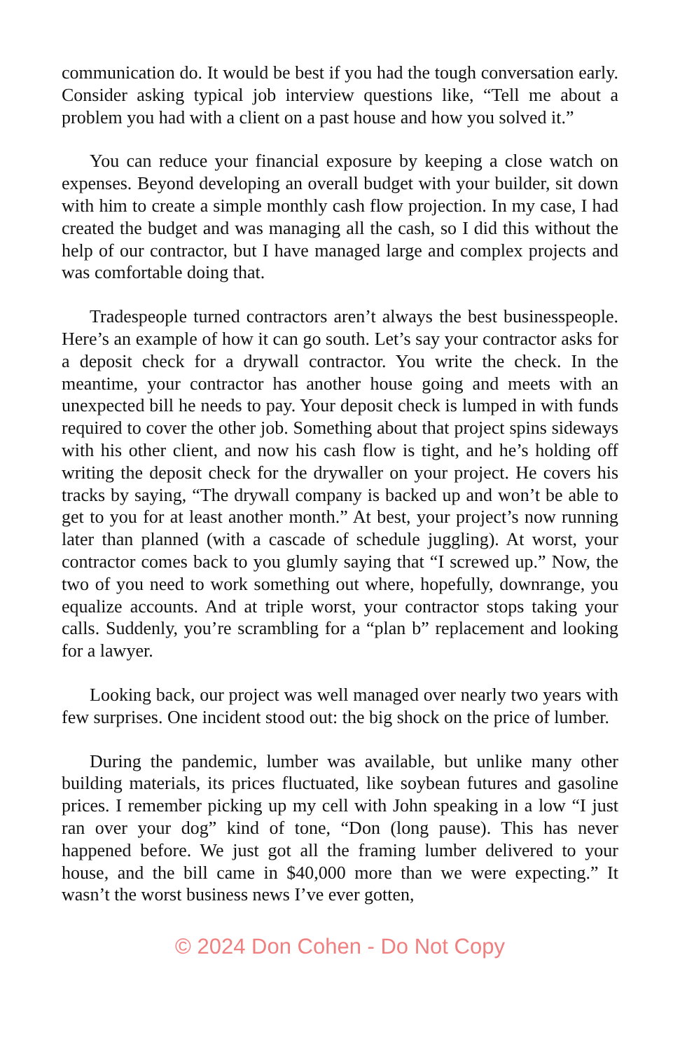communication do. It would be best if you had the tough conversation early. Consider asking typical job interview questions like, “Tell me about a problem you had with a client on a past house and how you solved it.”
You can reduce your financial exposure by keeping a close watch on expenses. Beyond developing an overall budget with your builder, sit down with him to create a simple monthly cash flow projection. In my case, I had created the budget and was managing all the cash, so I did this without the help of our contractor, but I have managed large and complex projects and was comfortable doing that.
Tradespeople turned contractors aren’t always the best businesspeople. Here’s an example of how it can go south. Let’s say your contractor asks for a deposit check for a drywall contractor. You write the check. In the meantime, your contractor has another house going and meets with an unexpected bill he needs to pay. Your deposit check is lumped in with funds required to cover the other job. Something about that project spins sideways with his other client, and now his cash flow is tight, and he’s holding off writing the deposit check for the drywaller on your project. He covers his tracks by saying, “The drywall company is backed up and won’t be able to get to you for at least another month.” At best, your project’s now running later than planned (with a cascade of schedule juggling). At worst, your contractor comes back to you glumly saying that “I screwed up.” Now, the two of you need to work something out where, hopefully, downrange, you equalize accounts. And at triple worst, your contractor stops taking your calls. Suddenly, you’re scrambling for a “plan b” replacement and looking for a lawyer.
Looking back, our project was well managed over nearly two years with few surprises. One incident stood out: the big shock on the price of lumber.
During the pandemic, lumber was available, but unlike many other building materials, its prices fluctuated, like soybean futures and gasoline prices. I remember picking up my cell with John speaking in a low “I just ran over your dog” kind of tone, “Don (long pause). This has never happened before. We just got all the framing lumber delivered to your house, and the bill came in $40,000 more than we were expecting.” It wasn’t the worst business news I’ve ever gotten,
© 2024 Don Cohen - Do Not Copy